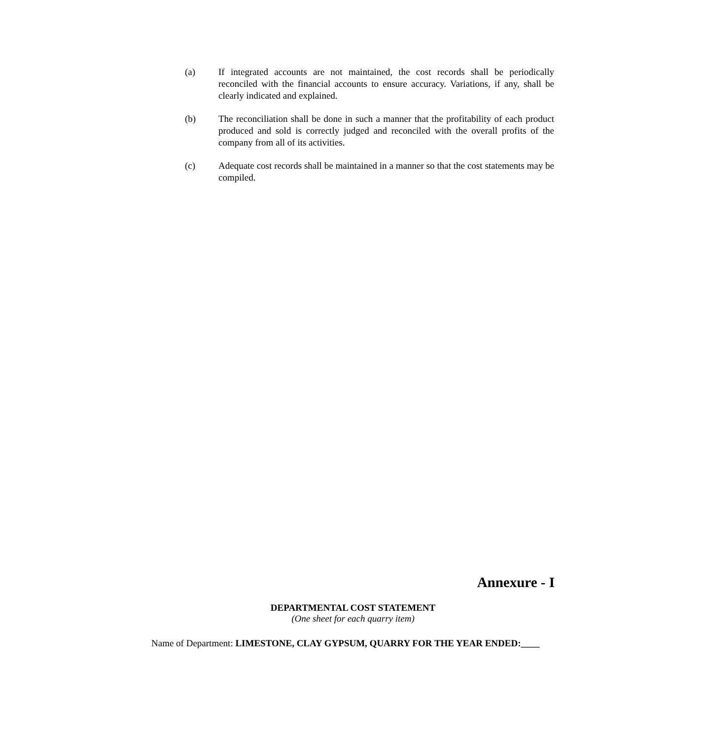(a) If integrated accounts are not maintained, the cost records shall be periodically reconciled with the financial accounts to ensure accuracy. Variations, if any, shall be clearly indicated and explained.
(b) The reconciliation shall be done in such a manner that the profitability of each product produced and sold is correctly judged and reconciled with the overall profits of the company from all of its activities.
(c) Adequate cost records shall be maintained in a manner so that the cost statements may be compiled.
Annexure - I
DEPARTMENTAL COST STATEMENT
(One sheet for each quarry item)
Name of Department: LIMESTONE, CLAY GYPSUM, QUARRY FOR THE YEAR ENDED:____